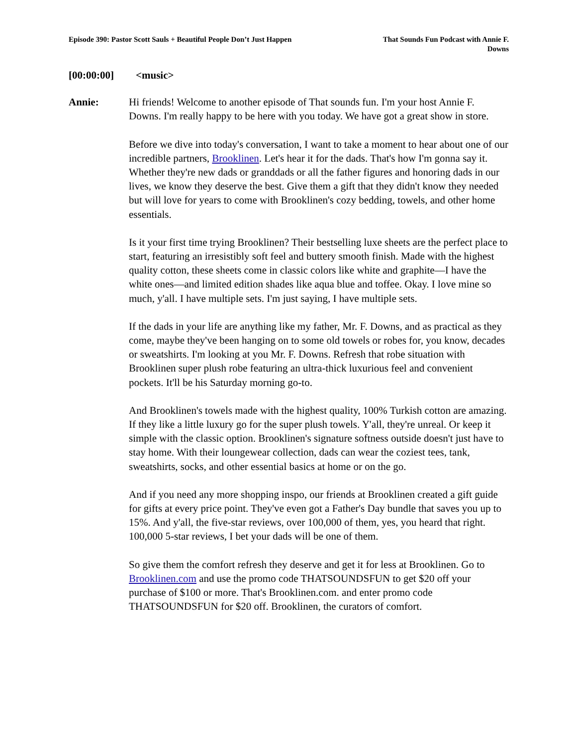Episode 390: Pastor Scott Sauls + Beautiful People Don’t Just Happen
That Sounds Fun Podcast with Annie F. Downs
[00:00:00] <music>
Annie: Hi friends! Welcome to another episode of That sounds fun. I'm your host Annie F. Downs. I'm really happy to be here with you today. We have got a great show in store.
Before we dive into today's conversation, I want to take a moment to hear about one of our incredible partners, Brooklinen. Let's hear it for the dads. That's how I'm gonna say it. Whether they're new dads or granddads or all the father figures and honoring dads in our lives, we know they deserve the best. Give them a gift that they didn't know they needed but will love for years to come with Brooklinen's cozy bedding, towels, and other home essentials.
Is it your first time trying Brooklinen? Their bestselling luxe sheets are the perfect place to start, featuring an irresistibly soft feel and buttery smooth finish. Made with the highest quality cotton, these sheets come in classic colors like white and graphite—I have the white ones—and limited edition shades like aqua blue and toffee. Okay. I love mine so much, y'all. I have multiple sets. I'm just saying, I have multiple sets.
If the dads in your life are anything like my father, Mr. F. Downs, and as practical as they come, maybe they've been hanging on to some old towels or robes for, you know, decades or sweatshirts. I'm looking at you Mr. F. Downs. Refresh that robe situation with Brooklinen super plush robe featuring an ultra-thick luxurious feel and convenient pockets. It'll be his Saturday morning go-to.
And Brooklinen's towels made with the highest quality, 100% Turkish cotton are amazing. If they like a little luxury go for the super plush towels. Y'all, they're unreal. Or keep it simple with the classic option. Brooklinen's signature softness outside doesn't just have to stay home. With their loungewear collection, dads can wear the coziest tees, tank, sweatshirts, socks, and other essential basics at home or on the go.
And if you need any more shopping inspo, our friends at Brooklinen created a gift guide for gifts at every price point. They've even got a Father's Day bundle that saves you up to 15%. And y'all, the five-star reviews, over 100,000 of them, yes, you heard that right. 100,000 5-star reviews, I bet your dads will be one of them.
So give them the comfort refresh they deserve and get it for less at Brooklinen. Go to Brooklinen.com and use the promo code THATSOUNDSFUN to get $20 off your purchase of $100 or more. That's Brooklinen.com. and enter promo code THATSOUNDSFUN for $20 off. Brooklinen, the curators of comfort.